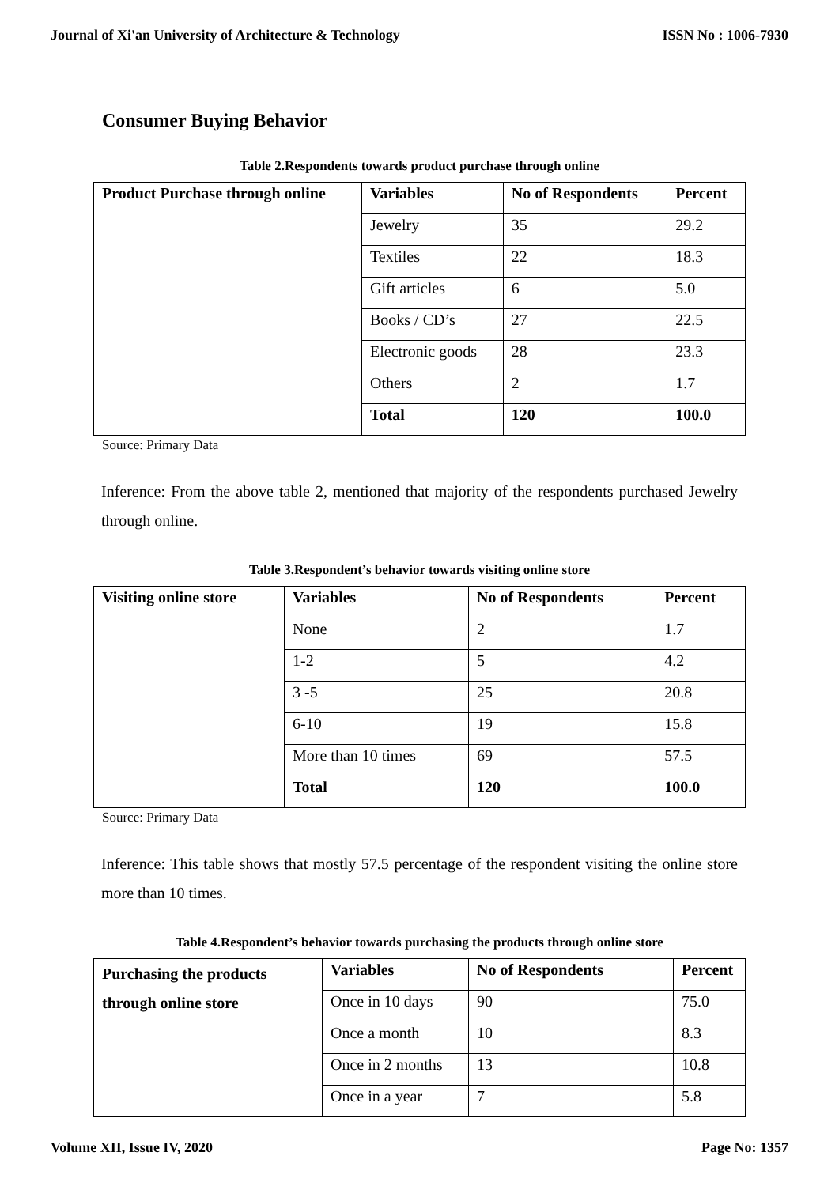Journal of Xi'an University of Architecture & Technology ISSN No : 1006-7930
Consumer Buying Behavior
Table 2.Respondents towards product purchase through online
| Product Purchase through online | Variables | No of Respondents | Percent |
| --- | --- | --- | --- |
| | Jewelry | 35 | 29.2 |
| | Textiles | 22 | 18.3 |
| | Gift articles | 6 | 5.0 |
| | Books / CD’s | 27 | 22.5 |
| | Electronic goods | 28 | 23.3 |
| | Others | 2 | 1.7 |
| | Total | 120 | 100.0 |
Source: Primary Data
Inference: From the above table 2, mentioned that majority of the respondents purchased Jewelry through online.
Table 3.Respondent’s behavior towards visiting online store
| Visiting online store | Variables | No of Respondents | Percent |
| --- | --- | --- | --- |
| | None | 2 | 1.7 |
| | 1-2 | 5 | 4.2 |
| | 3 -5 | 25 | 20.8 |
| | 6-10 | 19 | 15.8 |
| | More than 10 times | 69 | 57.5 |
| | Total | 120 | 100.0 |
Source: Primary Data
Inference: This table shows that mostly 57.5 percentage of the respondent visiting the online store more than 10 times.
Table 4.Respondent’s behavior towards purchasing the products through online store
| Purchasing the products through online store | Variables | No of Respondents | Percent |
| --- | --- | --- | --- |
| | Once in 10 days | 90 | 75.0 |
| | Once a month | 10 | 8.3 |
| | Once in 2 months | 13 | 10.8 |
| | Once in a year | 7 | 5.8 |
Volume XII, Issue IV, 2020 Page No: 1357